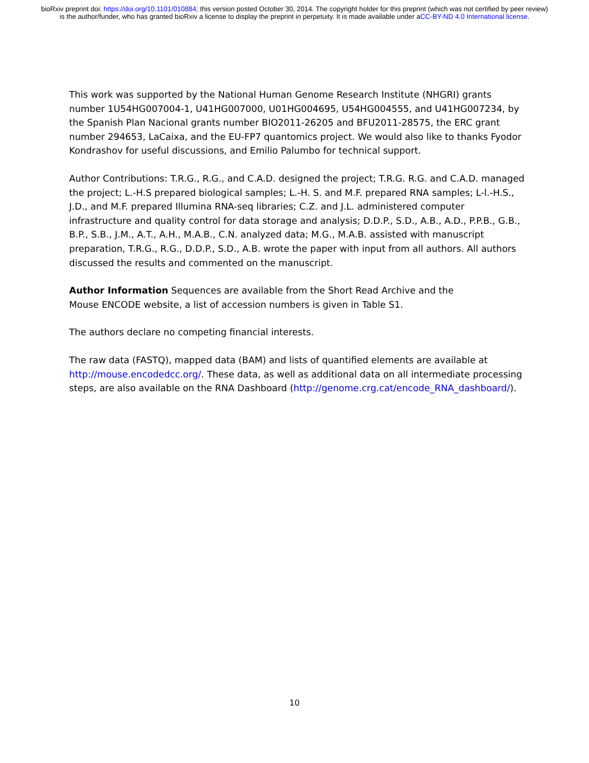bioRxiv preprint doi: https://doi.org/10.1101/010884; this version posted October 30, 2014. The copyright holder for this preprint (which was not certified by peer review) is the author/funder, who has granted bioRxiv a license to display the preprint in perpetuity. It is made available under aCC-BY-ND 4.0 International license.
This work was supported by the National Human Genome Research Institute (NHGRI) grants number 1U54HG007004-1, U41HG007000, U01HG004695, U54HG004555, and U41HG007234, by the Spanish Plan Nacional grants number BIO2011-26205 and BFU2011-28575, the ERC grant number 294653, LaCaixa, and the EU-FP7 quantomics project. We would also like to thanks Fyodor Kondrashov for useful discussions, and Emilio Palumbo for technical support.
Author Contributions: T.R.G., R.G., and C.A.D. designed the project; T.R.G. R.G. and C.A.D. managed the project; L.-H.S prepared biological samples; L.-H. S. and M.F. prepared RNA samples; L-l.-H.S., J.D., and M.F. prepared Illumina RNA-seq libraries; C.Z. and J.L. administered computer infrastructure and quality control for data storage and analysis; D.D.P., S.D., A.B., A.D., P.P.B., G.B., B.P., S.B., J.M., A.T., A.H., M.A.B., C.N. analyzed data; M.G., M.A.B. assisted with manuscript preparation, T.R.G., R.G., D.D.P., S.D., A.B. wrote the paper with input from all authors. All authors discussed the results and commented on the manuscript.
Author Information Sequences are available from the Short Read Archive and the
Mouse ENCODE website, a list of accession numbers is given in Table S1.
The authors declare no competing financial interests.
The raw data (FASTQ), mapped data (BAM) and lists of quantified elements are available at http://mouse.encodedcc.org/. These data, as well as additional data on all intermediate processing steps, are also available on the RNA Dashboard (http://genome.crg.cat/encode_RNA_dashboard/).
10